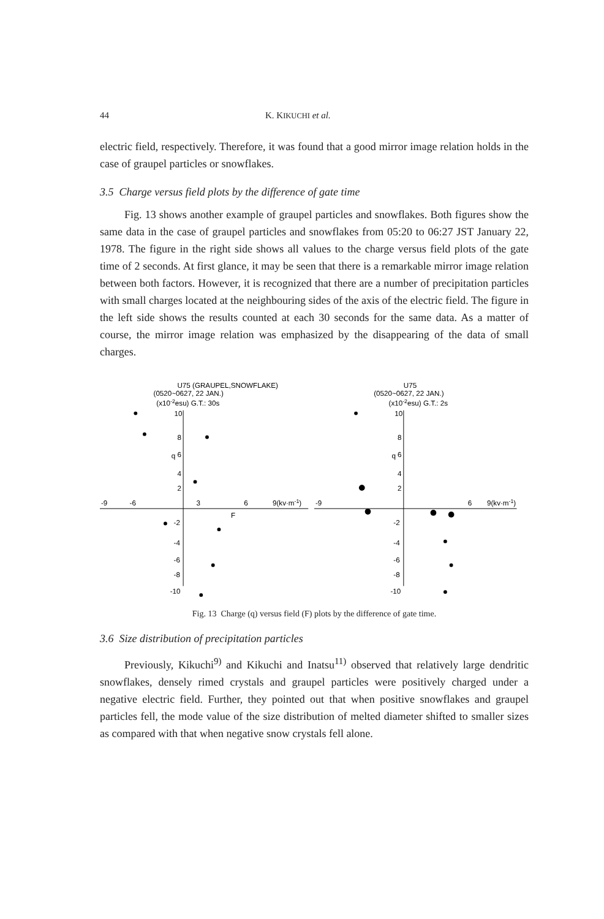44 K. KIKUCHI et al.
electric field, respectively. Therefore, it was found that a good mirror image relation holds in the case of graupel particles or snowflakes.
3.5 Charge versus field plots by the difference of gate time
Fig. 13 shows another example of graupel particles and snowflakes. Both figures show the same data in the case of graupel particles and snowflakes from 05:20 to 06:27 JST January 22, 1978. The figure in the right side shows all values to the charge versus field plots of the gate time of 2 seconds. At first glance, it may be seen that there is a remarkable mirror image relation between both factors. However, it is recognized that there are a number of precipitation particles with small charges located at the neighbouring sides of the axis of the electric field. The figure in the left side shows the results counted at each 30 seconds for the same data. As a matter of course, the mirror image relation was emphasized by the disappearing of the data of small charges.
U75 (GRAUPEL,SNOWFLAKE)
(0520~0627, 22 JAN.)
(x10-2esu) G.T.: 30s
-9
-6
3
6
9(kv·m-1)
10
8
6
4
2
-2
-4
-6
-8
-10
q
F
U75
(0520~0627, 22 JAN.)
(x10-2esu) G.T.: 2s
-9
6
9(kv·m-1)
10
8
6
4
2
-2
-4
-6
-8
-10
q
Fig. 13 Charge (q) versus field (F) plots by the difference of gate time.
3.6 Size distribution of precipitation particles
Previously, Kikuchi<sup>9)</sup> and Kikuchi and Inatsu<sup>11)</sup> observed that relatively large dendritic snowflakes, densely rimed crystals and graupel particles were positively charged under a negative electric field. Further, they pointed out that when positive snowflakes and graupel particles fell, the mode value of the size distribution of melted diameter shifted to smaller sizes as compared with that when negative snow crystals fell alone.